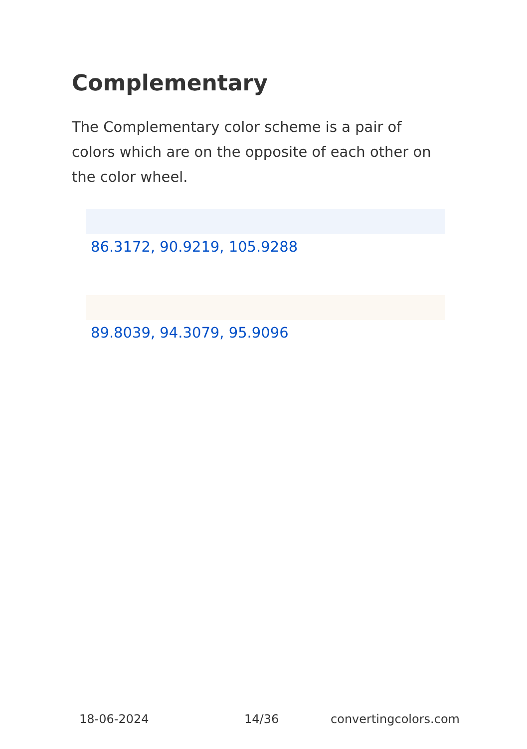Complementary
The Complementary color scheme is a pair of colors which are on the opposite of each other on the color wheel.
86.3172, 90.9219, 105.9288
89.8039, 94.3079, 95.9096
18-06-2024 14/36 convertingcolors.com